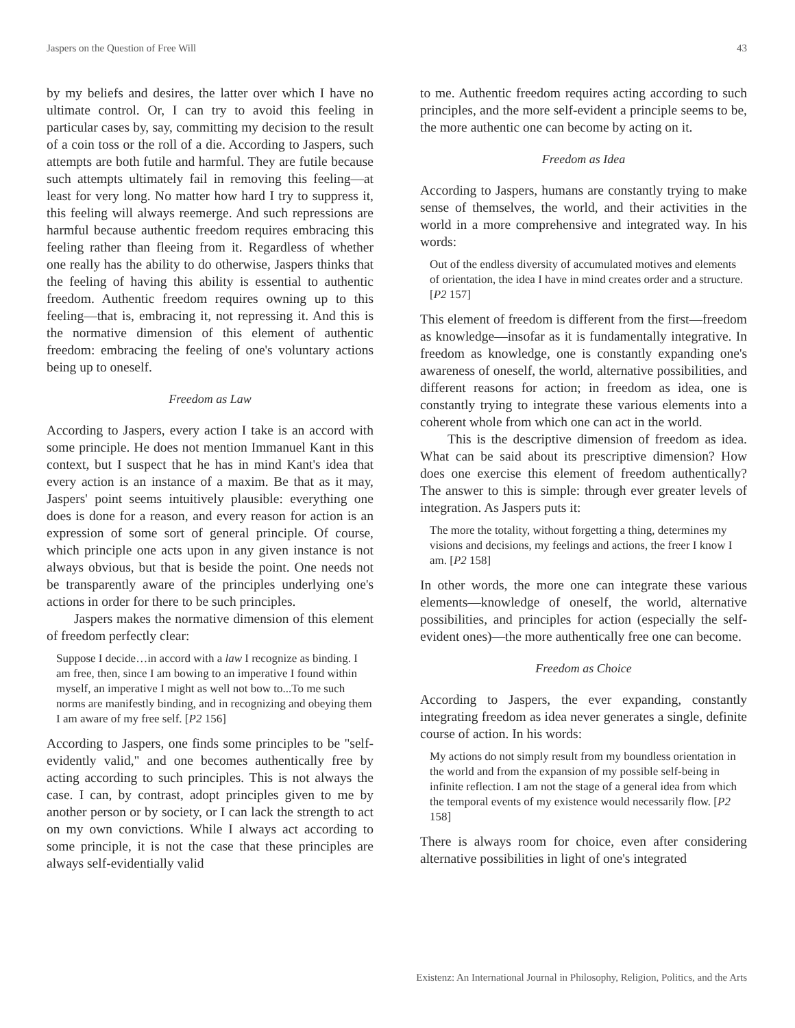Jaspers on the Question of Free Will 43
by my beliefs and desires, the latter over which I have no ultimate control. Or, I can try to avoid this feeling in particular cases by, say, committing my decision to the result of a coin toss or the roll of a die. According to Jaspers, such attempts are both futile and harmful. They are futile because such attempts ultimately fail in removing this feeling—at least for very long. No matter how hard I try to suppress it, this feeling will always reemerge. And such repressions are harmful because authentic freedom requires embracing this feeling rather than fleeing from it. Regardless of whether one really has the ability to do otherwise, Jaspers thinks that the feeling of having this ability is essential to authentic freedom. Authentic freedom requires owning up to this feeling—that is, embracing it, not repressing it. And this is the normative dimension of this element of authentic freedom: embracing the feeling of one's voluntary actions being up to oneself.
Freedom as Law
According to Jaspers, every action I take is an accord with some principle. He does not mention Immanuel Kant in this context, but I suspect that he has in mind Kant's idea that every action is an instance of a maxim. Be that as it may, Jaspers' point seems intuitively plausible: everything one does is done for a reason, and every reason for action is an expression of some sort of general principle. Of course, which principle one acts upon in any given instance is not always obvious, but that is beside the point. One needs not be transparently aware of the principles underlying one's actions in order for there to be such principles.
Jaspers makes the normative dimension of this element of freedom perfectly clear:
Suppose I decide…in accord with a law I recognize as binding. I am free, then, since I am bowing to an imperative I found within myself, an imperative I might as well not bow to...To me such norms are manifestly binding, and in recognizing and obeying them I am aware of my free self. [P2 156]
According to Jaspers, one finds some principles to be "self-evidently valid," and one becomes authentically free by acting according to such principles. This is not always the case. I can, by contrast, adopt principles given to me by another person or by society, or I can lack the strength to act on my own convictions. While I always act according to some principle, it is not the case that these principles are always self-evidentially valid
to me. Authentic freedom requires acting according to such principles, and the more self-evident a principle seems to be, the more authentic one can become by acting on it.
Freedom as Idea
According to Jaspers, humans are constantly trying to make sense of themselves, the world, and their activities in the world in a more comprehensive and integrated way. In his words:
Out of the endless diversity of accumulated motives and elements of orientation, the idea I have in mind creates order and a structure. [P2 157]
This element of freedom is different from the first—freedom as knowledge—insofar as it is fundamentally integrative. In freedom as knowledge, one is constantly expanding one's awareness of oneself, the world, alternative possibilities, and different reasons for action; in freedom as idea, one is constantly trying to integrate these various elements into a coherent whole from which one can act in the world.
This is the descriptive dimension of freedom as idea. What can be said about its prescriptive dimension? How does one exercise this element of freedom authentically? The answer to this is simple: through ever greater levels of integration. As Jaspers puts it:
The more the totality, without forgetting a thing, determines my visions and decisions, my feelings and actions, the freer I know I am. [P2 158]
In other words, the more one can integrate these various elements—knowledge of oneself, the world, alternative possibilities, and principles for action (especially the self-evident ones)—the more authentically free one can become.
Freedom as Choice
According to Jaspers, the ever expanding, constantly integrating freedom as idea never generates a single, definite course of action. In his words:
My actions do not simply result from my boundless orientation in the world and from the expansion of my possible self-being in infinite reflection. I am not the stage of a general idea from which the temporal events of my existence would necessarily flow. [P2 158]
There is always room for choice, even after considering alternative possibilities in light of one's integrated
Existenz: An International Journal in Philosophy, Religion, Politics, and the Arts